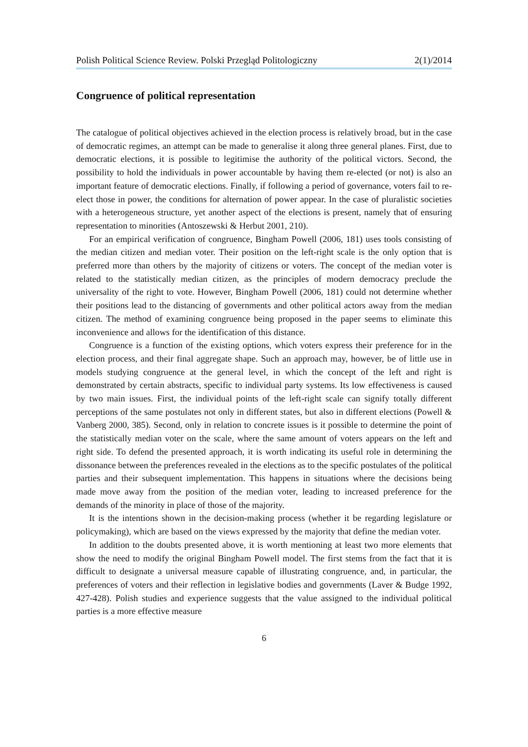Polish Political Science Review. Polski Przegląd Politologiczny 2(1)/2014
Congruence of political representation
The catalogue of political objectives achieved in the election process is relatively broad, but in the case of democratic regimes, an attempt can be made to generalise it along three general planes. First, due to democratic elections, it is possible to legitimise the authority of the political victors. Second, the possibility to hold the individuals in power accountable by having them re-elected (or not) is also an important feature of democratic elections. Finally, if following a period of governance, voters fail to re-elect those in power, the conditions for alternation of power appear. In the case of pluralistic societies with a heterogeneous structure, yet another aspect of the elections is present, namely that of ensuring representation to minorities (Antoszewski & Herbut 2001, 210).
For an empirical verification of congruence, Bingham Powell (2006, 181) uses tools consisting of the median citizen and median voter. Their position on the left-right scale is the only option that is preferred more than others by the majority of citizens or voters. The concept of the median voter is related to the statistically median citizen, as the principles of modern democracy preclude the universality of the right to vote. However, Bingham Powell (2006, 181) could not determine whether their positions lead to the distancing of governments and other political actors away from the median citizen. The method of examining congruence being proposed in the paper seems to eliminate this inconvenience and allows for the identification of this distance.
Congruence is a function of the existing options, which voters express their preference for in the election process, and their final aggregate shape. Such an approach may, however, be of little use in models studying congruence at the general level, in which the concept of the left and right is demonstrated by certain abstracts, specific to individual party systems. Its low effectiveness is caused by two main issues. First, the individual points of the left-right scale can signify totally different perceptions of the same postulates not only in different states, but also in different elections (Powell & Vanberg 2000, 385). Second, only in relation to concrete issues is it possible to determine the point of the statistically median voter on the scale, where the same amount of voters appears on the left and right side. To defend the presented approach, it is worth indicating its useful role in determining the dissonance between the preferences revealed in the elections as to the specific postulates of the political parties and their subsequent implementation. This happens in situations where the decisions being made move away from the position of the median voter, leading to increased preference for the demands of the minority in place of those of the majority.
It is the intentions shown in the decision-making process (whether it be regarding legislature or policymaking), which are based on the views expressed by the majority that define the median voter.
In addition to the doubts presented above, it is worth mentioning at least two more elements that show the need to modify the original Bingham Powell model. The first stems from the fact that it is difficult to designate a universal measure capable of illustrating congruence, and, in particular, the preferences of voters and their reflection in legislative bodies and governments (Laver & Budge 1992, 427-428). Polish studies and experience suggests that the value assigned to the individual political parties is a more effective measure
6